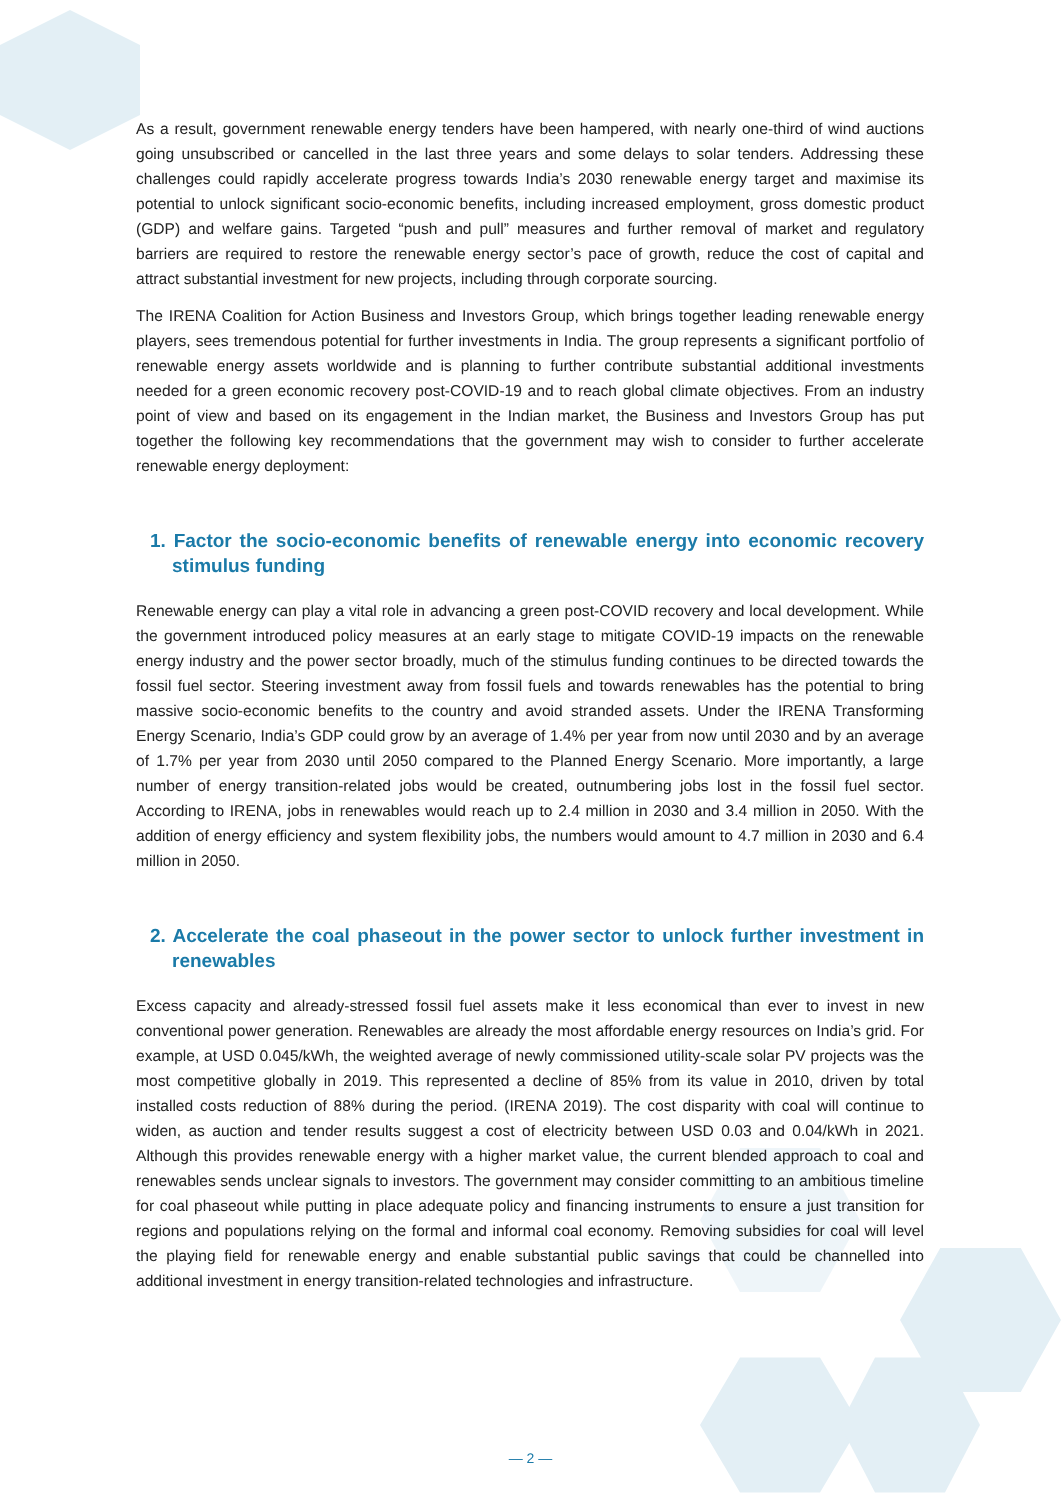As a result, government renewable energy tenders have been hampered, with nearly one-third of wind auctions going unsubscribed or cancelled in the last three years and some delays to solar tenders. Addressing these challenges could rapidly accelerate progress towards India’s 2030 renewable energy target and maximise its potential to unlock significant socio-economic benefits, including increased employment, gross domestic product (GDP) and welfare gains. Targeted “push and pull” measures and further removal of market and regulatory barriers are required to restore the renewable energy sector’s pace of growth, reduce the cost of capital and attract substantial investment for new projects, including through corporate sourcing.
The IRENA Coalition for Action Business and Investors Group, which brings together leading renewable energy players, sees tremendous potential for further investments in India. The group represents a significant portfolio of renewable energy assets worldwide and is planning to further contribute substantial additional investments needed for a green economic recovery post-COVID-19 and to reach global climate objectives. From an industry point of view and based on its engagement in the Indian market, the Business and Investors Group has put together the following key recommendations that the government may wish to consider to further accelerate renewable energy deployment:
1. Factor the socio-economic benefits of renewable energy into economic recovery stimulus funding
Renewable energy can play a vital role in advancing a green post-COVID recovery and local development. While the government introduced policy measures at an early stage to mitigate COVID-19 impacts on the renewable energy industry and the power sector broadly, much of the stimulus funding continues to be directed towards the fossil fuel sector. Steering investment away from fossil fuels and towards renewables has the potential to bring massive socio-economic benefits to the country and avoid stranded assets. Under the IRENA Transforming Energy Scenario, India’s GDP could grow by an average of 1.4% per year from now until 2030 and by an average of 1.7% per year from 2030 until 2050 compared to the Planned Energy Scenario. More importantly, a large number of energy transition-related jobs would be created, outnumbering jobs lost in the fossil fuel sector. According to IRENA, jobs in renewables would reach up to 2.4 million in 2030 and 3.4 million in 2050. With the addition of energy efficiency and system flexibility jobs, the numbers would amount to 4.7 million in 2030 and 6.4 million in 2050.
2. Accelerate the coal phaseout in the power sector to unlock further investment in renewables
Excess capacity and already-stressed fossil fuel assets make it less economical than ever to invest in new conventional power generation. Renewables are already the most affordable energy resources on India’s grid. For example, at USD 0.045/kWh, the weighted average of newly commissioned utility-scale solar PV projects was the most competitive globally in 2019. This represented a decline of 85% from its value in 2010, driven by total installed costs reduction of 88% during the period. (IRENA 2019). The cost disparity with coal will continue to widen, as auction and tender results suggest a cost of electricity between USD 0.03 and 0.04/kWh in 2021. Although this provides renewable energy with a higher market value, the current blended approach to coal and renewables sends unclear signals to investors. The government may consider committing to an ambitious timeline for coal phaseout while putting in place adequate policy and financing instruments to ensure a just transition for regions and populations relying on the formal and informal coal economy. Removing subsidies for coal will level the playing field for renewable energy and enable substantial public savings that could be channelled into additional investment in energy transition-related technologies and infrastructure.
— 2 —